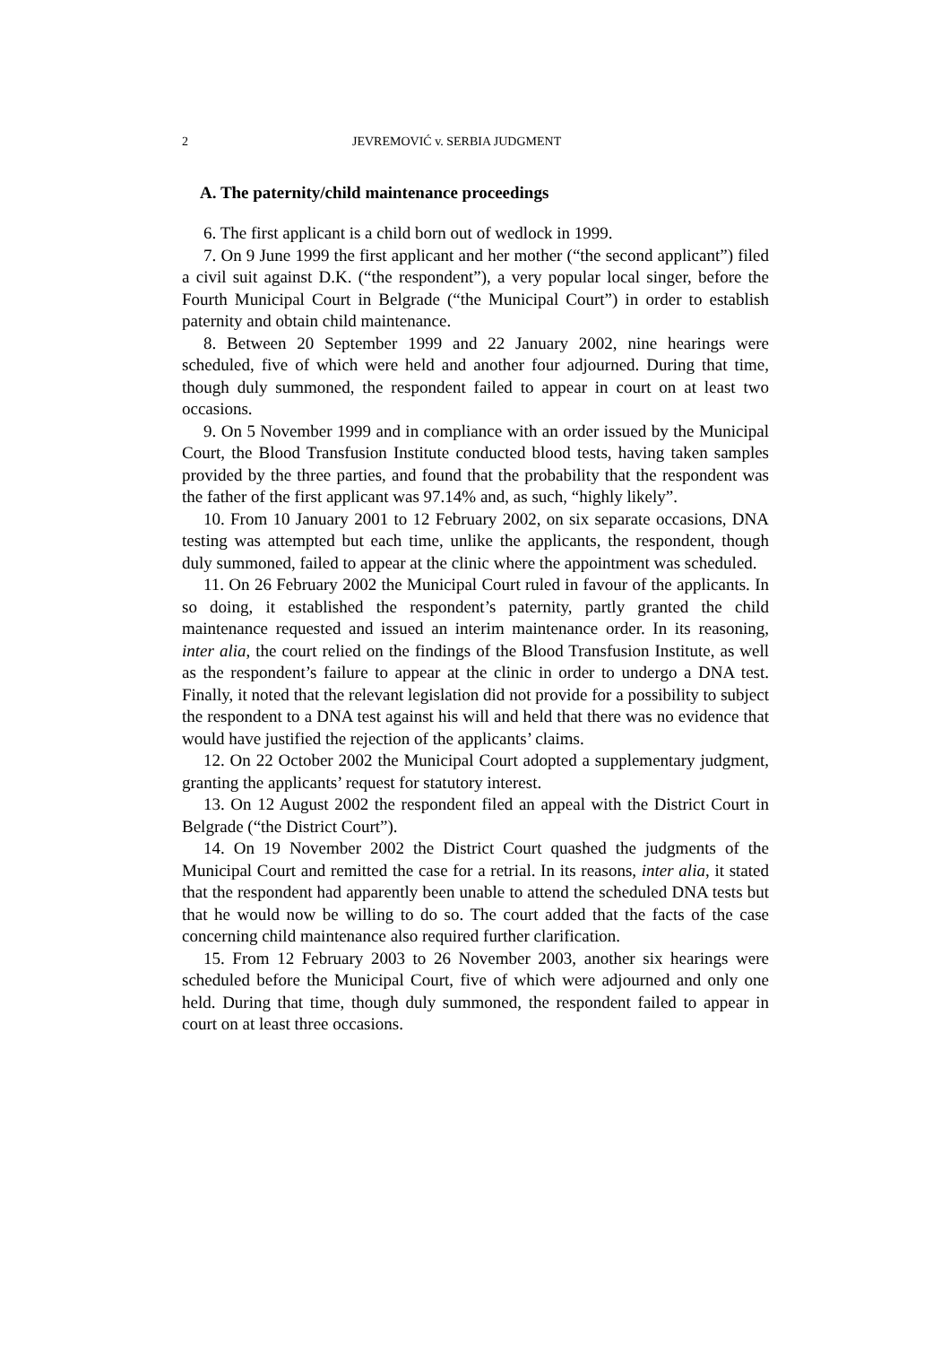2 JEVREMOVIĆ v. SERBIA JUDGMENT
A. The paternity/child maintenance proceedings
6. The first applicant is a child born out of wedlock in 1999.
7. On 9 June 1999 the first applicant and her mother (“the second applicant”) filed a civil suit against D.K. (“the respondent”), a very popular local singer, before the Fourth Municipal Court in Belgrade (“the Municipal Court”) in order to establish paternity and obtain child maintenance.
8. Between 20 September 1999 and 22 January 2002, nine hearings were scheduled, five of which were held and another four adjourned. During that time, though duly summoned, the respondent failed to appear in court on at least two occasions.
9. On 5 November 1999 and in compliance with an order issued by the Municipal Court, the Blood Transfusion Institute conducted blood tests, having taken samples provided by the three parties, and found that the probability that the respondent was the father of the first applicant was 97.14% and, as such, “highly likely”.
10. From 10 January 2001 to 12 February 2002, on six separate occasions, DNA testing was attempted but each time, unlike the applicants, the respondent, though duly summoned, failed to appear at the clinic where the appointment was scheduled.
11. On 26 February 2002 the Municipal Court ruled in favour of the applicants. In so doing, it established the respondent’s paternity, partly granted the child maintenance requested and issued an interim maintenance order. In its reasoning, inter alia, the court relied on the findings of the Blood Transfusion Institute, as well as the respondent’s failure to appear at the clinic in order to undergo a DNA test. Finally, it noted that the relevant legislation did not provide for a possibility to subject the respondent to a DNA test against his will and held that there was no evidence that would have justified the rejection of the applicants’ claims.
12. On 22 October 2002 the Municipal Court adopted a supplementary judgment, granting the applicants’ request for statutory interest.
13. On 12 August 2002 the respondent filed an appeal with the District Court in Belgrade (“the District Court”).
14. On 19 November 2002 the District Court quashed the judgments of the Municipal Court and remitted the case for a retrial. In its reasons, inter alia, it stated that the respondent had apparently been unable to attend the scheduled DNA tests but that he would now be willing to do so. The court added that the facts of the case concerning child maintenance also required further clarification.
15. From 12 February 2003 to 26 November 2003, another six hearings were scheduled before the Municipal Court, five of which were adjourned and only one held. During that time, though duly summoned, the respondent failed to appear in court on at least three occasions.